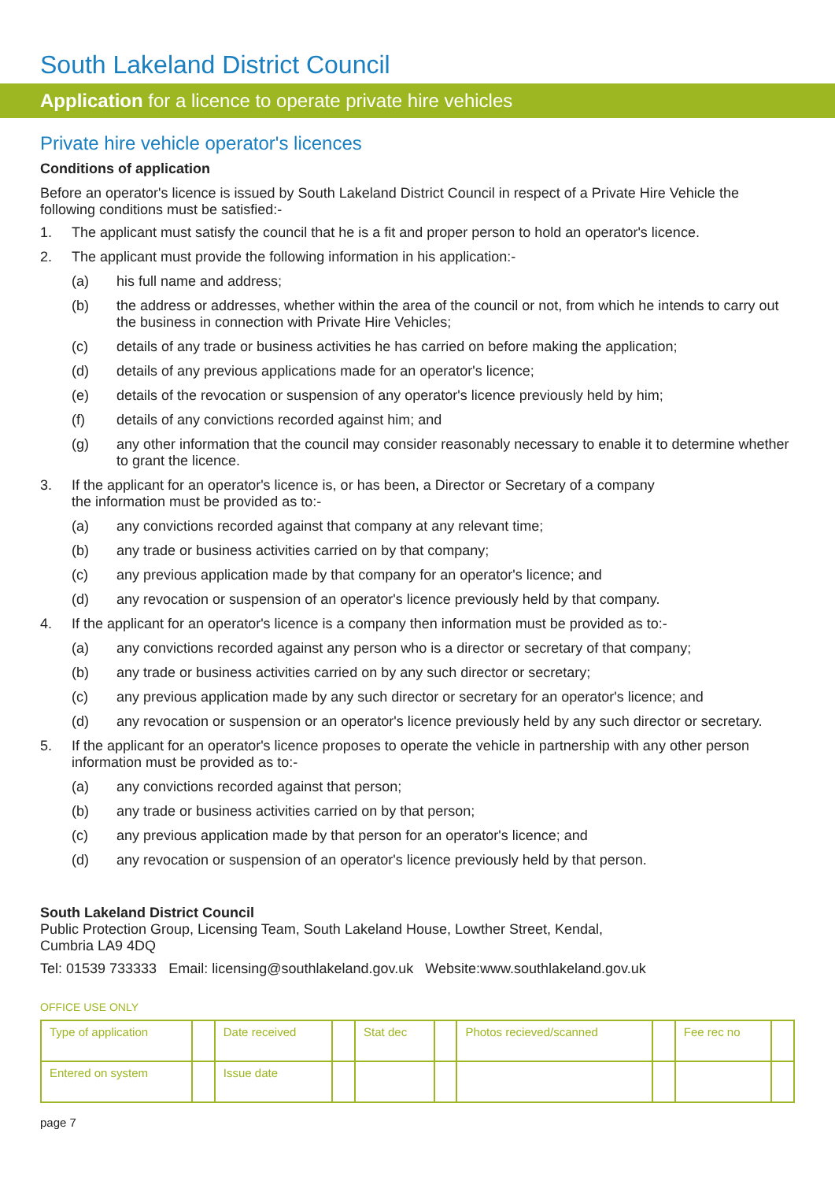South Lakeland District Council
Application for a licence to operate private hire vehicles
Private hire vehicle operator's licences
Conditions of application
Before an operator's licence is issued by South Lakeland District Council in respect of a Private Hire Vehicle the following conditions must be satisfied:-
1. The applicant must satisfy the council that he is a fit and proper person to hold an operator's licence.
2. The applicant must provide the following information in his application:-
(a) his full name and address;
(b) the address or addresses, whether within the area of the council or not, from which he intends to carry out the business in connection with Private Hire Vehicles;
(c) details of any trade or business activities he has carried on before making the application;
(d) details of any previous applications made for an operator's licence;
(e) details of the revocation or suspension of any operator's licence previously held by him;
(f) details of any convictions recorded against him; and
(g) any other information that the council may consider reasonably necessary to enable it to determine whether to grant the licence.
3. If the applicant for an operator's licence is, or has been, a Director or Secretary of a company
the information must be provided as to:-
(a) any convictions recorded against that company at any relevant time;
(b) any trade or business activities carried on by that company;
(c) any previous application made by that company for an operator's licence; and
(d) any revocation or suspension of an operator's licence previously held by that company.
4. If the applicant for an operator's licence is a company then information must be provided as to:-
(a) any convictions recorded against any person who is a director or secretary of that company;
(b) any trade or business activities carried on by any such director or secretary;
(c) any previous application made by any such director or secretary for an operator's licence; and
(d) any revocation or suspension or an operator's licence previously held by any such director or secretary.
5. If the applicant for an operator's licence proposes to operate the vehicle in partnership with any other person information must be provided as to:-
(a) any convictions recorded against that person;
(b) any trade or business activities carried on by that person;
(c) any previous application made by that person for an operator's licence; and
(d) any revocation or suspension of an operator's licence previously held by that person.
South Lakeland District Council
Public Protection Group, Licensing Team, South Lakeland House, Lowther Street, Kendal,
Cumbria LA9 4DQ
Tel: 01539 733333 Email: licensing@southlakeland.gov.uk Website:www.southlakeland.gov.uk
OFFICE USE ONLY
| Type of application | | Date received | | Stat dec | | Photos recieved/scanned | | Fee rec no | |
| Entered on system | | Issue date | | | | | | | |
page 7